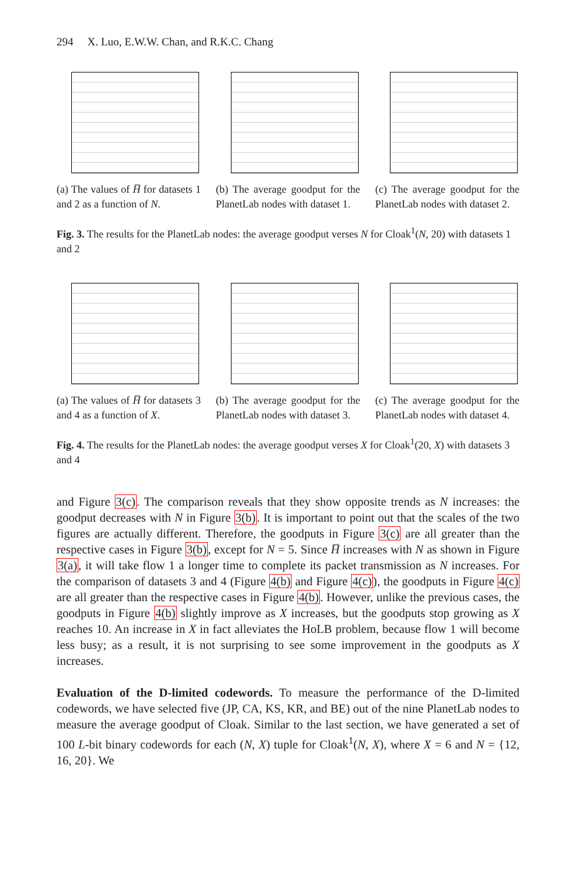294 X. Luo, E.W.W. Chan, and R.K.C. Chang
(a) The values of H̅ for datasets 1 and 2 as a function of N.
(b) The average goodput for the PlanetLab nodes with dataset 1.
(c) The average goodput for the PlanetLab nodes with dataset 2.
Fig. 3. The results for the PlanetLab nodes: the average goodput verses N for Cloak<sup>1</sup>(N, 20) with datasets 1 and 2
(a) The values of H̅ for datasets 3 and 4 as a function of X.
(b) The average goodput for the PlanetLab nodes with dataset 3.
(c) The average goodput for the PlanetLab nodes with dataset 4.
Fig. 4. The results for the PlanetLab nodes: the average goodput verses X for Cloak<sup>1</sup>(20, X) with datasets 3 and 4
and Figure 3(c). The comparison reveals that they show opposite trends as N increases: the goodput decreases with N in Figure 3(b). It is important to point out that the scales of the two figures are actually different. Therefore, the goodputs in Figure 3(c) are all greater than the respective cases in Figure 3(b), except for N = 5. Since H̅ increases with N as shown in Figure 3(a), it will take flow 1 a longer time to complete its packet transmission as N increases. For the comparison of datasets 3 and 4 (Figure 4(b) and Figure 4(c)), the goodputs in Figure 4(c) are all greater than the respective cases in Figure 4(b). However, unlike the previous cases, the goodputs in Figure 4(b) slightly improve as X increases, but the goodputs stop growing as X reaches 10. An increase in X in fact alleviates the HoLB problem, because flow 1 will become less busy; as a result, it is not surprising to see some improvement in the goodputs as X increases.
Evaluation of the D-limited codewords. To measure the performance of the D-limited codewords, we have selected five (JP, CA, KS, KR, and BE) out of the nine PlanetLab nodes to measure the average goodput of Cloak. Similar to the last section, we have generated a set of 100 L-bit binary codewords for each (N, X) tuple for Cloak<sup>1</sup>(N, X), where X = 6 and N = {12, 16, 20}. We